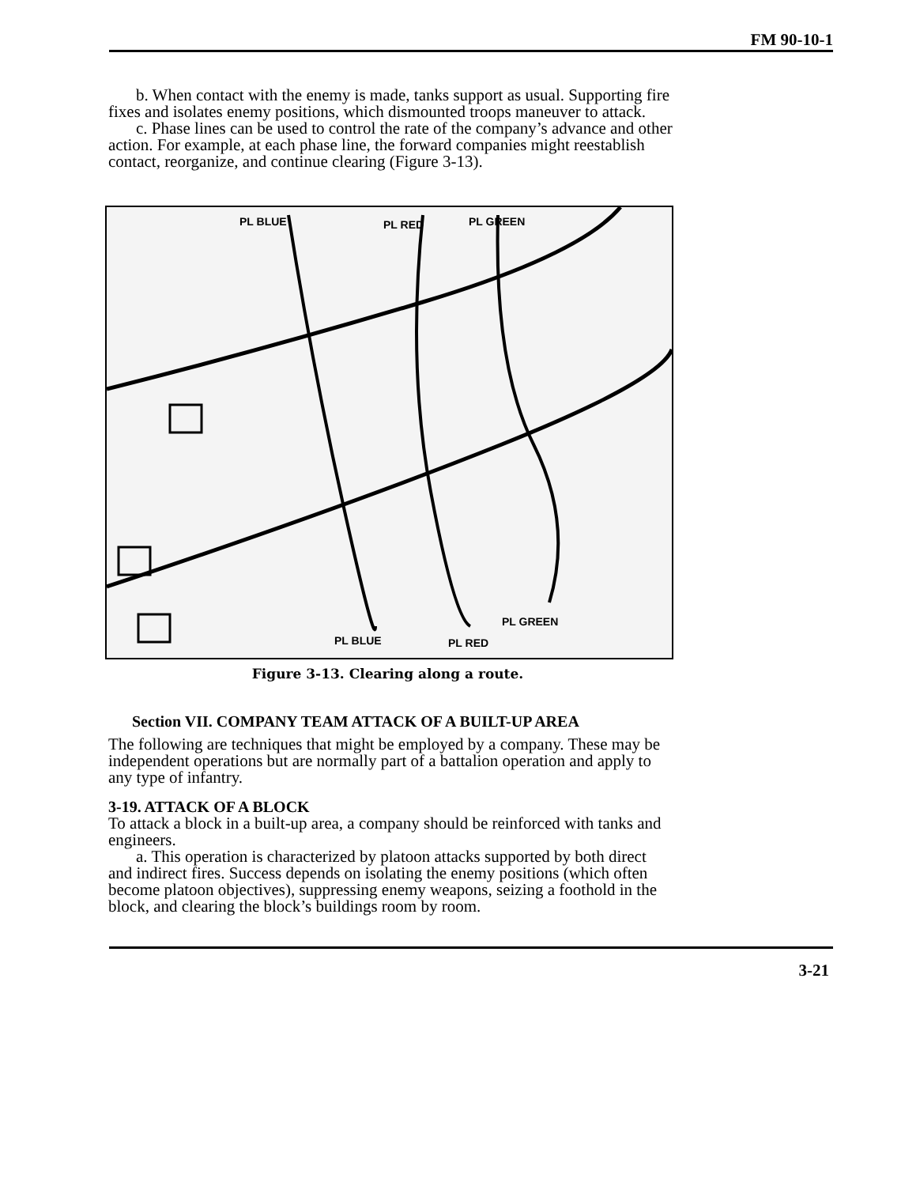FM 90-10-1
b. When contact with the enemy is made, tanks support as usual. Supporting fire fixes and isolates enemy positions, which dismounted troops maneuver to attack.
c. Phase lines can be used to control the rate of the company’s advance and other action. For example, at each phase line, the forward companies might reestablish contact, reorganize, and continue clearing (Figure 3-13).
PL BLUE PL RED PL GREEN
PL GREEN
PL BLUE PL RED
Figure 3-13. Clearing along a route.
Section VII. COMPANY TEAM ATTACK OF A BUILT-UP AREA
The following are techniques that might be employed by a company. These may be independent operations but are normally part of a battalion operation and apply to any type of infantry.
3-19. ATTACK OF A BLOCK
To attack a block in a built-up area, a company should be reinforced with tanks and engineers.
a. This operation is characterized by platoon attacks supported by both direct and indirect fires. Success depends on isolating the enemy positions (which often become platoon objectives), suppressing enemy weapons, seizing a foothold in the block, and clearing the block’s buildings room by room.
3-21